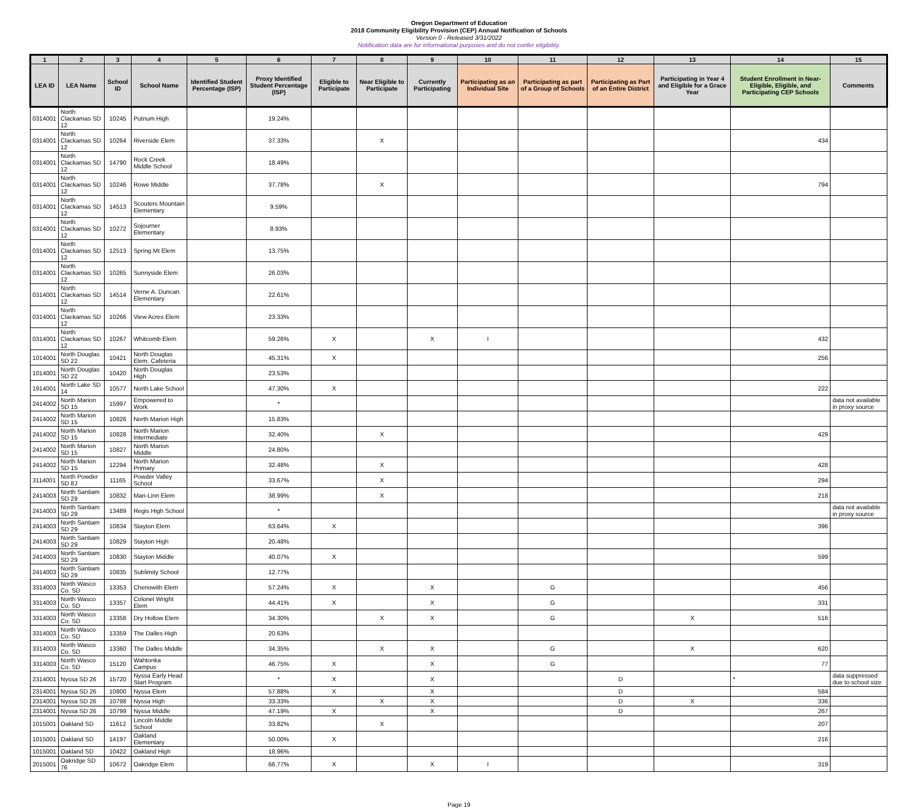Oregon Department of Education
2018 Community Eligibility Provision (CEP) Annual Notification of Schools
Version 0 - Released 3/31/2022
Notification data are for informational purposes and do not confer eligibility.
| 1 | 2 | 3 | 4 | 5 | 6 | 7 | 8 | 9 | 10 | 11 | 12 | 13 | 14 | 15 |
| --- | --- | --- | --- | --- | --- | --- | --- | --- | --- | --- | --- | --- | --- | --- |
| LEA ID | LEA Name | School ID | School Name | Identified Student Percentage (ISP) | Proxy Identified Student Percentage (ISP) | Eligible to Participate | Near Eligible to Participate | Currently Participating | Participating as an Individual Site | Participating as part of a Group of Schools | Participating as Part of an Entire District | Participating in Year 4 and Eligible for a Grace Year | Student Enrollment in Near-Eligible, Eligible, and Participating CEP Schools | Comments |
| 0314001 | North Clackamas SD 12 | 10245 | Putnum High | | 19.24% | | | | | | | | | |
| 0314001 | North Clackamas SD 12 | 10264 | Riverside Elem | | 37.33% | | X | | | | | | 434 | |
| 0314001 | North Clackamas SD 12 | 14790 | Rock Creek Middle School | | 18.49% | | | | | | | | | |
| 0314001 | North Clackamas SD 12 | 10246 | Rowe Middle | | 37.78% | | X | | | | | | 794 | |
| 0314001 | North Clackamas SD 12 | 14513 | Scouters Mountain Elementary | | 9.59% | | | | | | | | | |
| 0314001 | North Clackamas SD 12 | 10272 | Sojourner Elementary | | 8.93% | | | | | | | | | |
| 0314001 | North Clackamas SD 12 | 12513 | Spring Mt Elem | | 13.75% | | | | | | | | | |
| 0314001 | North Clackamas SD 12 | 10265 | Sunnyside Elem | | 26.03% | | | | | | | | | |
| 0314001 | North Clackamas SD 12 | 14514 | Verne A. Duncan Elementary | | 22.61% | | | | | | | | | |
| 0314001 | North Clackamas SD 12 | 10266 | View Acres Elem | | 23.33% | | | | | | | | | |
| 0314001 | North Clackamas SD 12 | 10267 | Whitcomb Elem | | 59.26% | X | | X | I | | | | 432 | |
| 1014001 | North Douglas SD 22 | 10421 | North Douglas Elem. Cafeteria | | 45.31% | X | | | | | | | 256 | |
| 1014001 | North Douglas SD 22 | 10420 | North Douglas High | | 23.53% | | | | | | | | | |
| 1914001 | North Lake SD 14 | 10577 | North Lake School | | 47.30% | X | | | | | | | 222 | |
| 2414002 | North Marion SD 15 | 15997 | Empowered to Work | | * | | | | | | | | | data not available in proxy source |
| 2414002 | North Marion SD 15 | 10826 | North Marion High | | 15.83% | | | | | | | | | |
| 2414002 | North Marion SD 15 | 10828 | North Marion Intermediate | | 32.40% | | X | | | | | | 429 | |
| 2414002 | North Marion SD 15 | 10827 | North Marion Middle | | 24.80% | | | | | | | | | |
| 2414002 | North Marion SD 15 | 12294 | North Marion Primary | | 32.48% | | X | | | | | | 428 | |
| 3114001 | North Powder SD 8J | 11165 | Powder Valley School | | 33.67% | | X | | | | | | 294 | |
| 2414003 | North Santiam SD 29 | 10832 | Mari-Linn Elem | | 38.99% | | X | | | | | | 218 | |
| 2414003 | North Santiam SD 29 | 13489 | Regis High School | | * | | | | | | | | | data not available in proxy source |
| 2414003 | North Santiam SD 29 | 10834 | Stayton Elem | | 63.64% | X | | | | | | | 396 | |
| 2414003 | North Santiam SD 29 | 10829 | Stayton High | | 20.48% | | | | | | | | | |
| 2414003 | North Santiam SD 29 | 10830 | Stayton Middle | | 40.07% | X | | | | | | | 599 | |
| 2414003 | North Santiam SD 29 | 10835 | Sublimity School | | 12.77% | | | | | | | | | |
| 3314003 | North Wasco Co. SD | 13353 | Chenowith Elem | | 57.24% | X | | X | | G | | | 456 | |
| 3314003 | North Wasco Co. SD | 13357 | Colonel Wright Elem | | 44.41% | X | | X | | G | | | 331 | |
| 3314003 | North Wasco Co. SD | 13358 | Dry Hollow Elem | | 34.30% | | X | X | | G | | X | 516 | |
| 3314003 | North Wasco Co. SD | 13359 | The Dalles High | | 20.63% | | | | | | | | | |
| 3314003 | North Wasco Co. SD | 13360 | The Dalles Middle | | 34.35% | | X | X | | G | | X | 620 | |
| 3314003 | North Wasco Co. SD | 15120 | Wahtonka Campus | | 46.75% | X | | X | | G | | | 77 | |
| 2314001 | Nyssa SD 26 | 15720 | Nyssa Early Head Start Program | | * | X | | X | | | D | | * | data suppressed due to school size |
| 2314001 | Nyssa SD 26 | 10800 | Nyssa Elem | | 57.88% | X | | X | | | D | | 584 | |
| 2314001 | Nyssa SD 26 | 10798 | Nyssa High | | 33.33% | | X | X | | | D | X | 336 | |
| 2314001 | Nyssa SD 26 | 10799 | Nyssa Middle | | 47.19% | X | | X | | | D | | 267 | |
| 1015001 | Oakland SD | 11612 | Lincoln Middle School | | 33.82% | | X | | | | | | 207 | |
| 1015001 | Oakland SD | 14197 | Oakland Elementary | | 50.00% | X | | | | | | | 216 | |
| 1015001 | Oakland SD | 10422 | Oakland High | | 18.96% | | | | | | | | | |
| 2015001 | Oakridge SD 76 | 10672 | Oakridge Elem | | 66.77% | X | | X | I | | | | 319 | |
Page 19